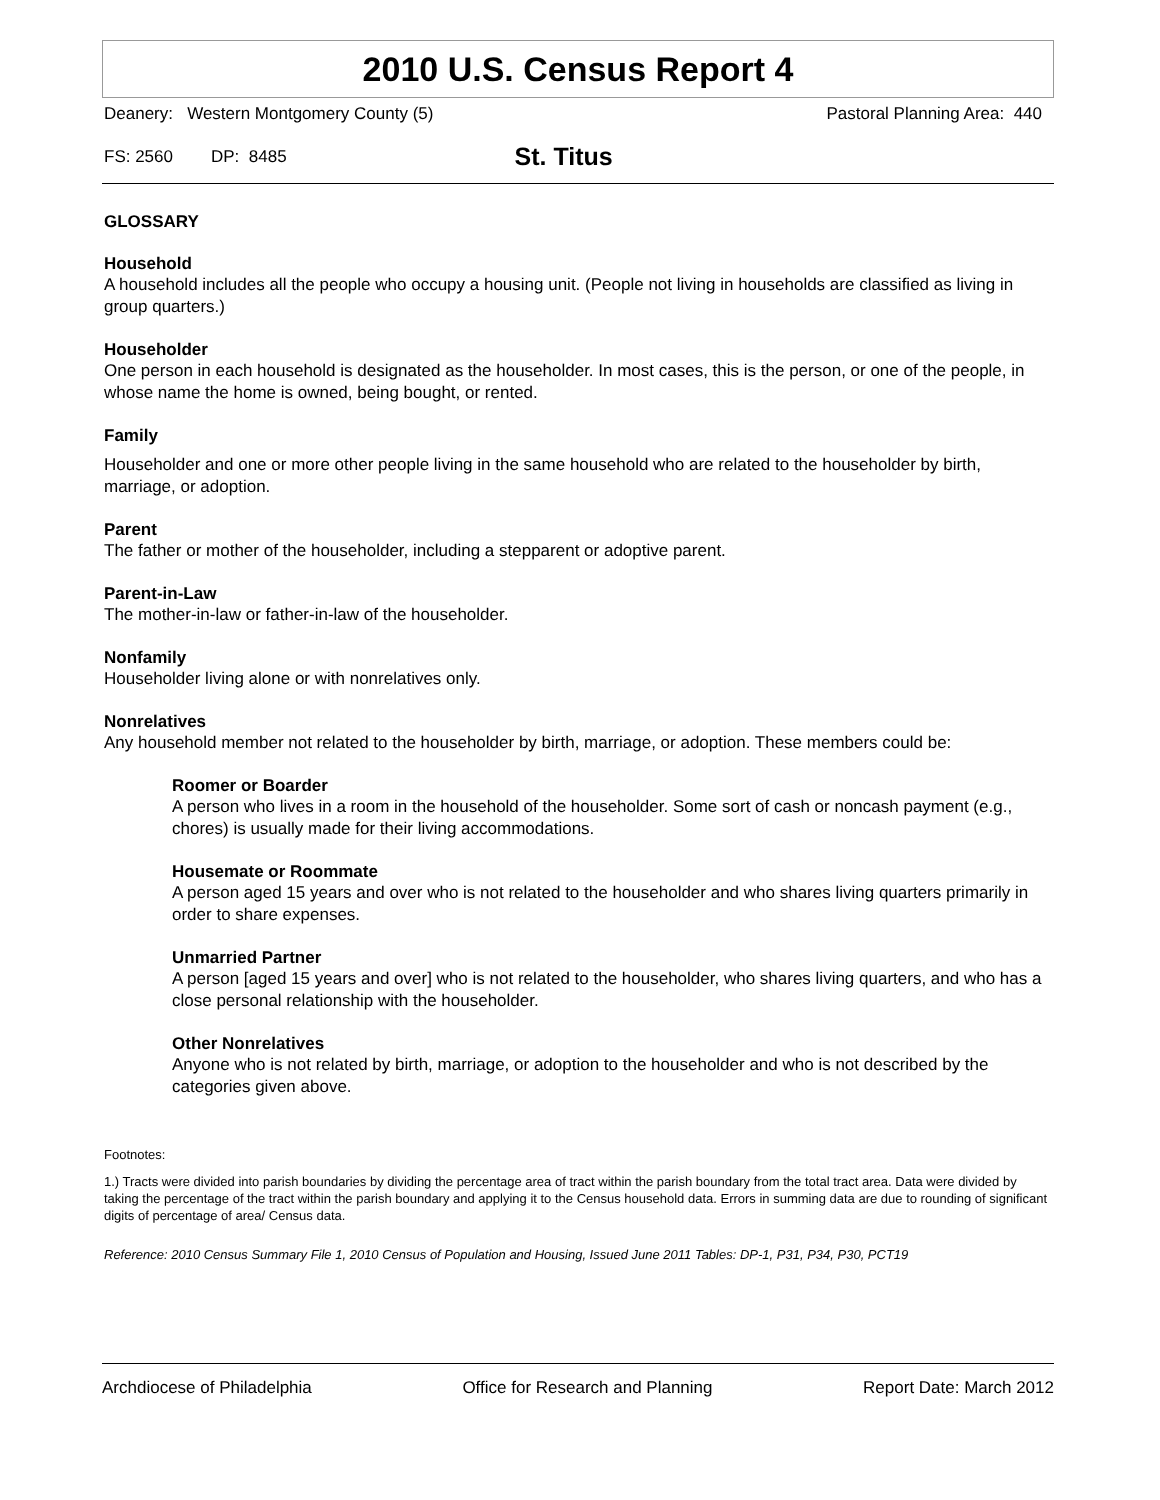2010 U.S. Census Report 4
Deanery: Western Montgomery County (5) Pastoral Planning Area: 440
FS: 2560 DP: 8485 St. Titus
GLOSSARY
Household
A household includes all the people who occupy a housing unit. (People not living in households are classified as living in group quarters.)
Householder
One person in each household is designated as the householder. In most cases, this is the person, or one of the people, in whose name the home is owned, being bought, or rented.
Family
Householder and one or more other people living in the same household who are related to the householder by birth, marriage, or adoption.
Parent
The father or mother of the householder, including a stepparent or adoptive parent.
Parent-in-Law
The mother-in-law or father-in-law of the householder.
Nonfamily
Householder living alone or with nonrelatives only.
Nonrelatives
Any household member not related to the householder by birth, marriage, or adoption. These members could be:
Roomer or Boarder
A person who lives in a room in the household of the householder. Some sort of cash or noncash payment (e.g., chores) is usually made for their living accommodations.
Housemate or Roommate
A person aged 15 years and over who is not related to the householder and who shares living quarters primarily in order to share expenses.
Unmarried Partner
A person [aged 15 years and over] who is not related to the householder, who shares living quarters, and who has a close personal relationship with the householder.
Other Nonrelatives
Anyone who is not related by birth, marriage, or adoption to the householder and who is not described by the categories given above.
Footnotes:
1.) Tracts were divided into parish boundaries by dividing the percentage area of tract within the parish boundary from the total tract area. Data were divided by taking the percentage of the tract within the parish boundary and applying it to the Census household data. Errors in summing data are due to rounding of significant digits of percentage of area/ Census data.
Reference: 2010 Census Summary File 1, 2010 Census of Population and Housing, Issued June 2011 Tables: DP-1, P31, P34, P30, PCT19
Archdiocese of Philadelphia Office for Research and Planning Report Date: March 2012